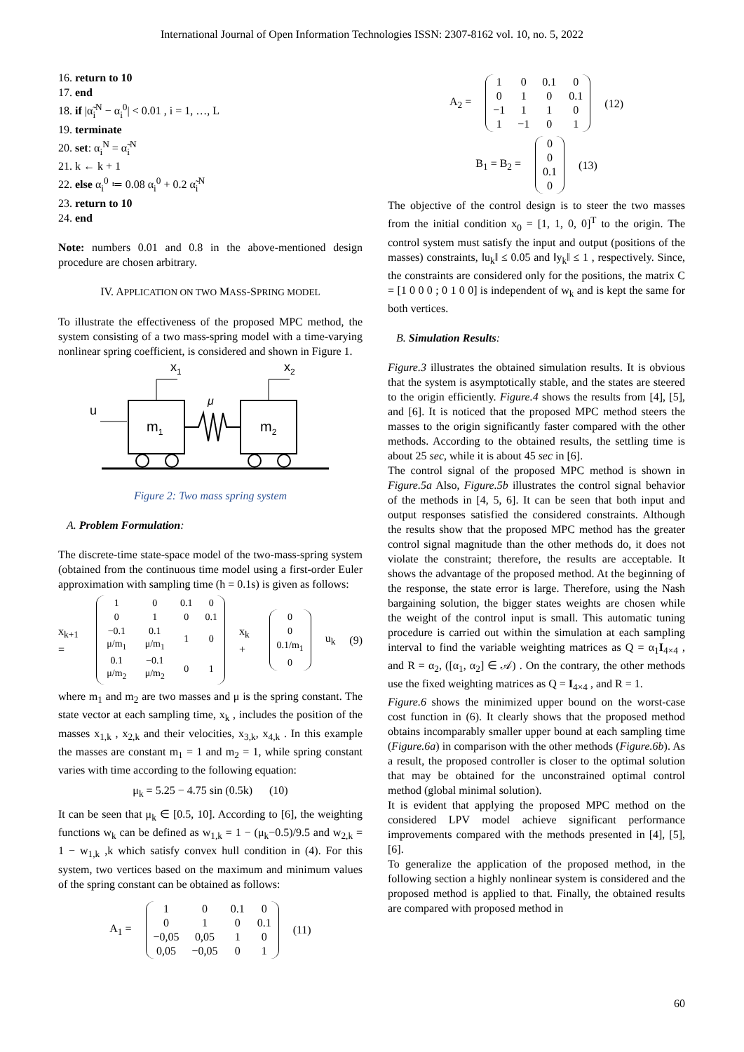International Journal of Open Information Technologies ISSN: 2307-8162 vol. 10, no. 5, 2022
16. return to 10
17. end
18. if |α̃<sub>i</sub><sup>N</sup> − α<sub>i</sub><sup>0</sup>| < 0.01 , i = 1, …, L
19. terminate
20. set: α<sub>i</sub><sup>N</sup> = α̃<sub>i</sub><sup>N</sup>
21. k ← k + 1
22. else α<sub>i</sub><sup>0</sup> ≔ 0.08 α<sub>i</sub><sup>0</sup> + 0.2 α̃<sub>i</sub><sup>N</sup>
23. return to 10
24. end
Note: numbers 0.01 and 0.8 in the above-mentioned design procedure are chosen arbitrary.
IV. APPLICATION ON TWO MASS-SPRING MODEL
To illustrate the effectiveness of the proposed MPC method, the system consisting of a two mass-spring model with a time-varying nonlinear spring coefficient, is considered and shown in Figure 1.
x1
x2
u
m1
m2
μ
Figure 2: Two mass spring system
A. Problem Formulation:
The discrete-time state-space model of the two-mass-spring system (obtained from the continuous time model using a first-order Euler approximation with sampling time (h = 0.1s) is given as follows:
x<sub>k+1</sub> =
| 1 | 0 | 0.1 | 0 |
| 0 | 1 | 0 | 0.1 |
| −0.1 μ/m<sub>1</sub> | 0.1 μ/m<sub>1</sub> | 1 | 0 |
| 0.1 μ/m<sub>2</sub> | −0.1 μ/m<sub>2</sub> | 0 | 1 |
x<sub>k</sub> +
| 0 |
| 0 |
| 0.1/m<sub>1</sub> |
| 0 |
u<sub>k</sub> (9)
where m<sub>1</sub> and m<sub>2</sub> are two masses and μ is the spring constant. The state vector at each sampling time, x<sub>k</sub> , includes the position of the masses x<sub>1,k</sub> , x<sub>2,k</sub> and their velocities, x<sub>3,k</sub>, x<sub>4,k</sub> . In this example the masses are constant m<sub>1</sub> = 1 and m<sub>2</sub> = 1, while spring constant varies with time according to the following equation:
μ<sub>k</sub> = 5.25 − 4.75 sin (0.5k) (10)
It can be seen that μ<sub>k</sub> ∈ [0.5, 10]. According to [6], the weighting functions w<sub>k</sub> can be defined as w<sub>1,k</sub> = 1 − (μ<sub>k</sub>−0.5)/9.5 and w<sub>2,k</sub> = 1 − w<sub>1,k</sub> ,k which satisfy convex hull condition in (4). For this system, two vertices based on the maximum and minimum values of the spring constant can be obtained as follows:
A<sub>1</sub> =
| 1 | 0 | 0.1 | 0 |
| 0 | 1 | 0 | 0.1 |
| −0,05 | 0,05 | 1 | 0 |
| 0,05 | −0,05 | 0 | 1 |
(11)
A<sub>2</sub> =
| 1 | 0 | 0.1 | 0 |
| 0 | 1 | 0 | 0.1 |
| −1 | 1 | 1 | 0 |
| 1 | −1 | 0 | 1 |
(12)
B<sub>1</sub> = B<sub>2</sub> =
| 0 |
| 0 |
| 0.1 |
| 0 |
(13)
The objective of the control design is to steer the two masses from the initial condition x<sub>0</sub> = [1, 1, 0, 0]<sup>T</sup> to the origin. The control system must satisfy the input and output (positions of the masses) constraints, ‖u<sub>k</sub>‖ ≤ 0.05 and ‖y<sub>k</sub>‖ ≤ 1 , respectively. Since, the constraints are considered only for the positions, the matrix C = [1 0 0 0 ; 0 1 0 0] is independent of w<sub>k</sub> and is kept the same for both vertices.
B. Simulation Results:
Figure.3 illustrates the obtained simulation results. It is obvious that the system is asymptotically stable, and the states are steered to the origin efficiently. Figure.4 shows the results from [4], [5], and [6]. It is noticed that the proposed MPC method steers the masses to the origin significantly faster compared with the other methods. According to the obtained results, the settling time is about 25 sec, while it is about 45 sec in [6].
The control signal of the proposed MPC method is shown in Figure.5a Also, Figure.5b illustrates the control signal behavior of the methods in [4, 5, 6]. It can be seen that both input and output responses satisfied the considered constraints. Although the results show that the proposed MPC method has the greater control signal magnitude than the other methods do, it does not violate the constraint; therefore, the results are acceptable. It shows the advantage of the proposed method. At the beginning of the response, the state error is large. Therefore, using the Nash bargaining solution, the bigger states weights are chosen while the weight of the control input is small. This automatic tuning procedure is carried out within the simulation at each sampling interval to find the variable weighting matrices as Q = α<sub>1</sub>I<sub>4×4</sub> , and R = α<sub>2</sub>, ([α<sub>1</sub>, α<sub>2</sub>] ∈ 𝒜) . On the contrary, the other methods use the fixed weighting matrices as Q = I<sub>4×4</sub> , and R = 1.
Figure.6 shows the minimized upper bound on the worst-case cost function in (6). It clearly shows that the proposed method obtains incomparably smaller upper bound at each sampling time (Figure.6a) in comparison with the other methods (Figure.6b). As a result, the proposed controller is closer to the optimal solution that may be obtained for the unconstrained optimal control method (global minimal solution).
It is evident that applying the proposed MPC method on the considered LPV model achieve significant performance improvements compared with the methods presented in [4], [5], [6].
To generalize the application of the proposed method, in the following section a highly nonlinear system is considered and the proposed method is applied to that. Finally, the obtained results are compared with proposed method in
60